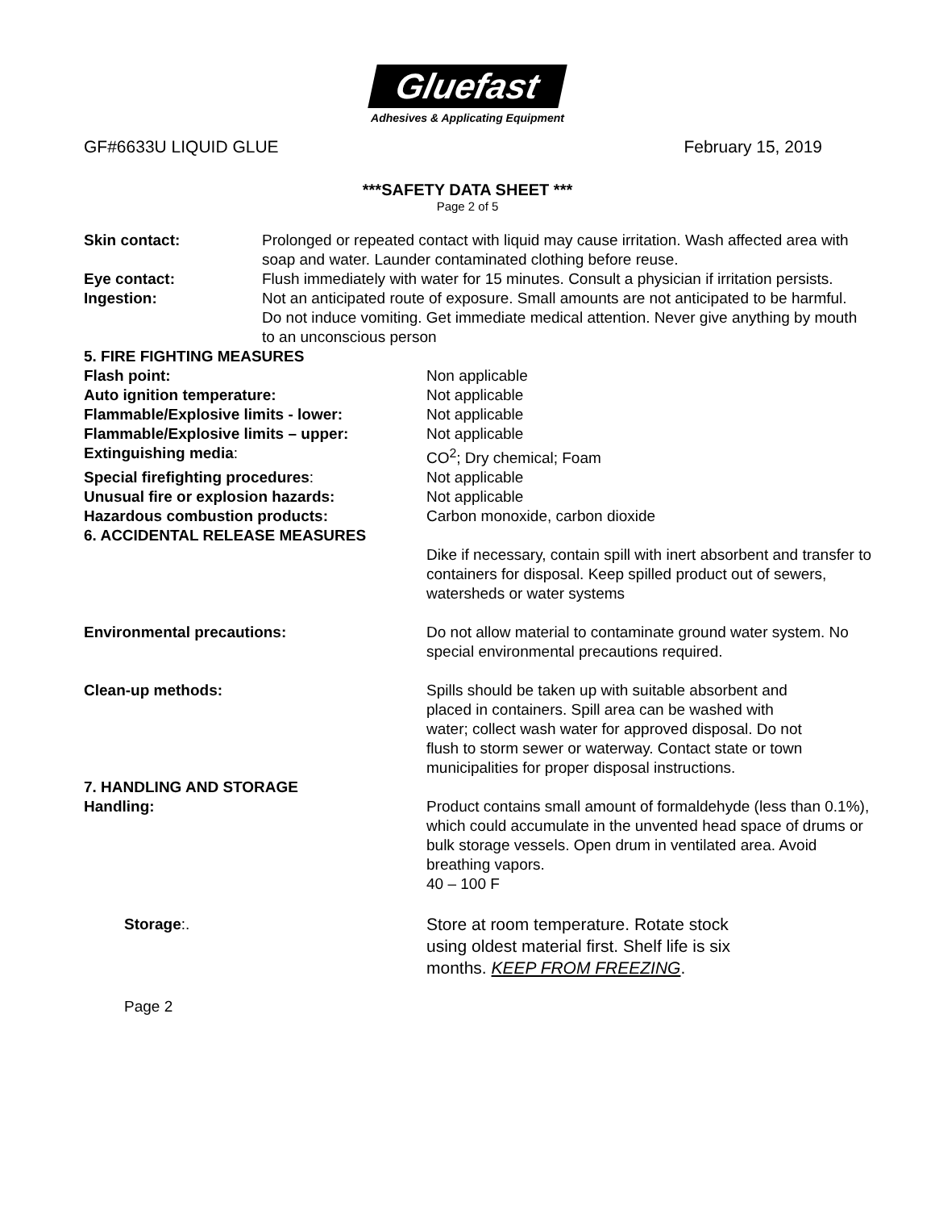Gluefast
Adhesives & Applicating Equipment
GF#6633U LIQUID GLUE February 15, 2019
***SAFETY DATA SHEET ***
Page 2 of 5
Skin contact: Prolonged or repeated contact with liquid may cause irritation. Wash affected area with soap and water. Launder contaminated clothing before reuse.
Eye contact: Flush immediately with water for 15 minutes. Consult a physician if irritation persists.
Ingestion: Not an anticipated route of exposure. Small amounts are not anticipated to be harmful. Do not induce vomiting. Get immediate medical attention. Never give anything by mouth to an unconscious person
5. FIRE FIGHTING MEASURES
Flash point: Non applicable
Auto ignition temperature: Not applicable
Flammable/Explosive limits - lower: Not applicable
Flammable/Explosive limits – upper: Not applicable
Extinguishing media: CO<sup>2</sup>; Dry chemical; Foam
Special firefighting procedures: Not applicable
Unusual fire or explosion hazards: Not applicable
Hazardous combustion products: Carbon monoxide, carbon dioxide
6. ACCIDENTAL RELEASE MEASURES
Dike if necessary, contain spill with inert absorbent and transfer to containers for disposal. Keep spilled product out of sewers, watersheds or water systems
Environmental precautions: Do not allow material to contaminate ground water system. No special environmental precautions required.
Clean-up methods: Spills should be taken up with suitable absorbent and placed in containers. Spill area can be washed with water; collect wash water for approved disposal. Do not flush to storm sewer or waterway. Contact state or town municipalities for proper disposal instructions.
7. HANDLING AND STORAGE
Handling: Product contains small amount of formaldehyde (less than 0.1%), which could accumulate in the unvented head space of drums or bulk storage vessels. Open drum in ventilated area. Avoid breathing vapors.
40 – 100 F
Storage:. Store at room temperature. Rotate stock using oldest material first. Shelf life is six months. KEEP FROM FREEZING.
Page 2